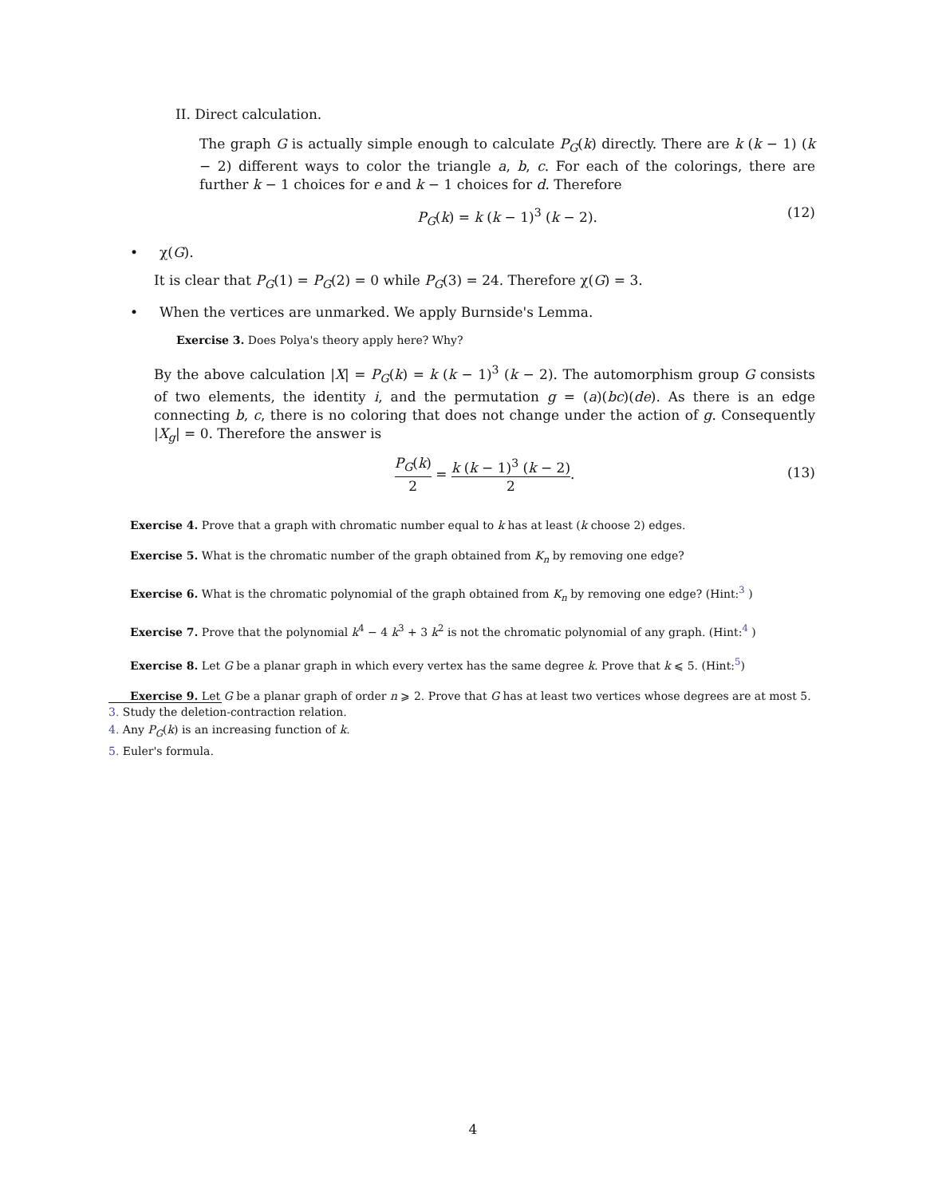II. Direct calculation.
The graph G is actually simple enough to calculate P<sub>G</sub>(k) directly. There are k (k − 1) (k − 2) different ways to color the triangle a, b, c. For each of the colorings, there are further k − 1 choices for e and k − 1 choices for d. Therefore
P<sub>G</sub>(k) = k (k − 1)<sup>3</sup> (k − 2). (12)
• χ(G).
It is clear that P<sub>G</sub>(1) = P<sub>G</sub>(2) = 0 while P<sub>G</sub>(3) = 24. Therefore χ(G) = 3.
• When the vertices are unmarked. We apply Burnside's Lemma.
Exercise 3. Does Polya's theory apply here? Why?
By the above calculation |X| = P<sub>G</sub>(k) = k (k − 1)<sup>3</sup> (k − 2). The automorphism group G consists of two elements, the identity i, and the permutation g = (a)(bc)(de). As there is an edge connecting b, c, there is no coloring that does not change under the action of g. Consequently |X<sub>g</sub>| = 0. Therefore the answer is
P<sub>G</sub>(k) 2 = k (k − 1)<sup>3</sup> (k − 2) 2.
(13)
Exercise 4. Prove that a graph with chromatic number equal to k has at least (k choose 2) edges.
Exercise 5. What is the chromatic number of the graph obtained from K<sub>n</sub> by removing one edge?
Exercise 6. What is the chromatic polynomial of the graph obtained from K<sub>n</sub> by removing one edge? (Hint:<sup>3</sup> )
Exercise 7. Prove that the polynomial k<sup>4</sup> − 4 k<sup>3</sup> + 3 k<sup>2</sup> is not the chromatic polynomial of any graph. (Hint:<sup>4</sup> )
Exercise 8. Let G be a planar graph in which every vertex has the same degree k. Prove that k ⩽ 5. (Hint:<sup>5</sup>)
Exercise 9. Let G be a planar graph of order n ⩾ 2. Prove that G has at least two vertices whose degrees are at most 5.
3. Study the deletion-contraction relation.
4. Any P<sub>G</sub>(k) is an increasing function of k.
5. Euler's formula.
4